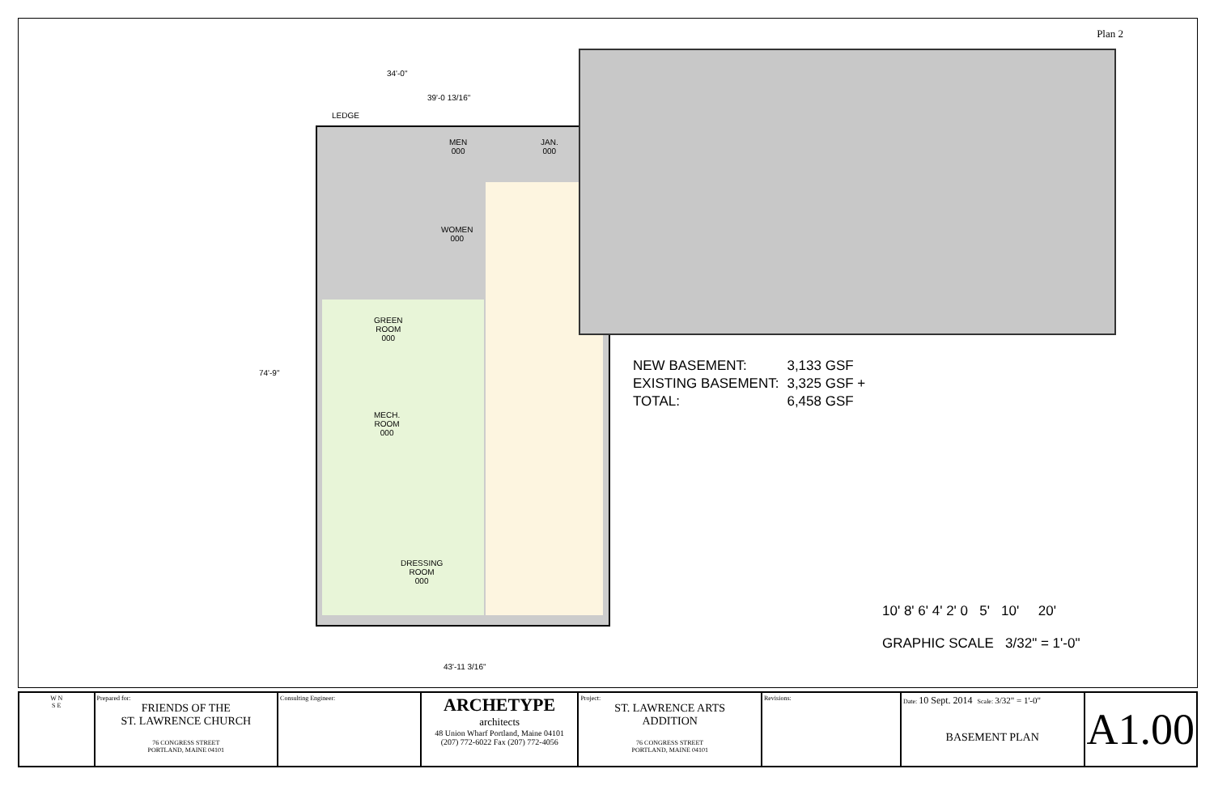Plan 2
MEN
000
JAN.
000
WOMEN
000
GREEN
ROOM
000
MECH.
ROOM
000
DRESSING
ROOM
000
LEDGE
39'-0 13/16"
34'-0"
74'-9"
43'-11 3/16"
| NEW BASEMENT: | 3,133 GSF |
| EXISTING BASEMENT: | 3,325 GSF + |
| TOTAL: | 6,458 GSF |
10' 8' 6' 4' 2' 0 5' 10' 20'
GRAPHIC SCALE 3/32" = 1'-0"
| W N S E | Prepared for: FRIENDS OF THE ST. LAWRENCE CHURCH 76 CONGRESS STREET PORTLAND, MAINE 04101 | Consulting Engineer: | ARCHETYPE architects 48 Union Wharf Portland, Maine 04101 (207) 772-6022 Fax (207) 772-4056 | Project: ST. LAWRENCE ARTS ADDITION 76 CONGRESS STREET PORTLAND, MAINE 04101 | Revisions: | Date: 10 Sept. 2014 Scale: 3/32" = 1'-0" BASEMENT PLAN | A1.00 |